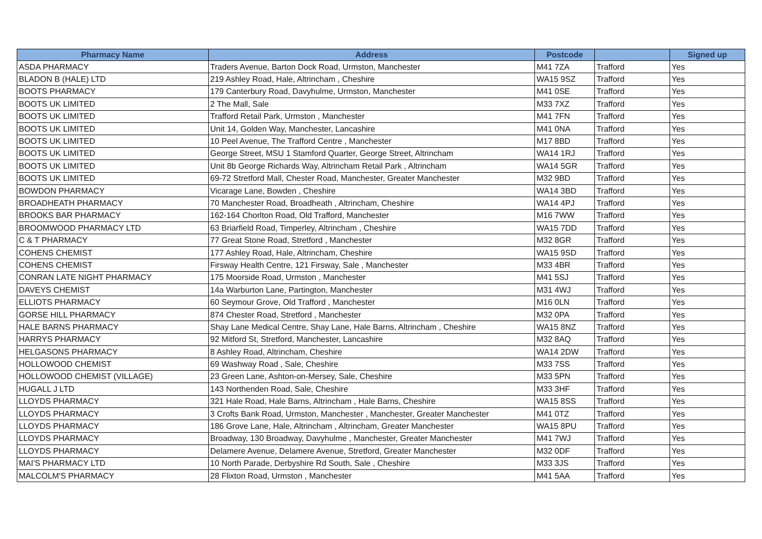| Pharmacy Name | Address | Postcode | | Signed up |
| --- | --- | --- | --- | --- |
| ASDA PHARMACY | Traders Avenue, Barton Dock Road, Urmston, Manchester | M41 7ZA | Trafford | Yes |
| BLADON B (HALE) LTD | 219 Ashley Road, Hale, Altrincham , Cheshire | WA15 9SZ | Trafford | Yes |
| BOOTS PHARMACY | 179 Canterbury Road, Davyhulme, Urmston, Manchester | M41 0SE | Trafford | Yes |
| BOOTS UK LIMITED | 2 The Mall, Sale | M33 7XZ | Trafford | Yes |
| BOOTS UK LIMITED | Trafford Retail Park, Urmston , Manchester | M41 7FN | Trafford | Yes |
| BOOTS UK LIMITED | Unit 14, Golden Way, Manchester, Lancashire | M41 0NA | Trafford | Yes |
| BOOTS UK LIMITED | 10 Peel Avenue, The Trafford Centre , Manchester | M17 8BD | Trafford | Yes |
| BOOTS UK LIMITED | George Street, MSU 1 Stamford Quarter, George Street, Altrincham | WA14 1RJ | Trafford | Yes |
| BOOTS UK LIMITED | Unit 8b George Richards Way, Altrincham Retail Park , Altrincham | WA14 5GR | Trafford | Yes |
| BOOTS UK LIMITED | 69-72 Stretford Mall, Chester Road, Manchester, Greater Manchester | M32 9BD | Trafford | Yes |
| BOWDON PHARMACY | Vicarage Lane, Bowden , Cheshire | WA14 3BD | Trafford | Yes |
| BROADHEATH PHARMACY | 70 Manchester Road, Broadheath , Altrincham, Cheshire | WA14 4PJ | Trafford | Yes |
| BROOKS BAR PHARMACY | 162-164 Chorlton Road, Old Trafford, Manchester | M16 7WW | Trafford | Yes |
| BROOMWOOD PHARMACY LTD | 63 Briarfield Road, Timperley, Altrincham , Cheshire | WA15 7DD | Trafford | Yes |
| C & T PHARMACY | 77 Great Stone Road, Stretford , Manchester | M32 8GR | Trafford | Yes |
| COHENS CHEMIST | 177 Ashley Road, Hale, Altrincham, Cheshire | WA15 9SD | Trafford | Yes |
| COHENS CHEMIST | Firsway Health Centre, 121 Firsway, Sale , Manchester | M33 4BR | Trafford | Yes |
| CONRAN LATE NIGHT PHARMACY | 175 Moorside Road, Urmston , Manchester | M41 5SJ | Trafford | Yes |
| DAVEYS CHEMIST | 14a Warburton Lane, Partington, Manchester | M31 4WJ | Trafford | Yes |
| ELLIOTS PHARMACY | 60 Seymour Grove, Old Trafford , Manchester | M16 0LN | Trafford | Yes |
| GORSE HILL PHARMACY | 874 Chester Road, Stretford , Manchester | M32 0PA | Trafford | Yes |
| HALE BARNS PHARMACY | Shay Lane Medical Centre, Shay Lane, Hale Barns, Altrincham , Cheshire | WA15 8NZ | Trafford | Yes |
| HARRYS PHARMACY | 92 Mitford St, Stretford, Manchester, Lancashire | M32 8AQ | Trafford | Yes |
| HELGASONS PHARMACY | 8 Ashley Road, Altrincham, Cheshire | WA14 2DW | Trafford | Yes |
| HOLLOWOOD CHEMIST | 69 Washway Road , Sale, Cheshire | M33 7SS | Trafford | Yes |
| HOLLOWOOD CHEMIST (VILLAGE) | 23 Green Lane, Ashton-on-Mersey, Sale, Cheshire | M33 5PN | Trafford | Yes |
| HUGALL J LTD | 143 Northenden Road, Sale, Cheshire | M33 3HF | Trafford | Yes |
| LLOYDS PHARMACY | 321 Hale Road, Hale Barns, Altrincham , Hale Barns, Cheshire | WA15 8SS | Trafford | Yes |
| LLOYDS PHARMACY | 3 Crofts Bank Road, Urmston, Manchester , Manchester, Greater Manchester | M41 0TZ | Trafford | Yes |
| LLOYDS PHARMACY | 186 Grove Lane, Hale, Altrincham , Altrincham, Greater Manchester | WA15 8PU | Trafford | Yes |
| LLOYDS PHARMACY | Broadway, 130 Broadway, Davyhulme , Manchester, Greater Manchester | M41 7WJ | Trafford | Yes |
| LLOYDS PHARMACY | Delamere Avenue, Delamere Avenue, Stretford, Greater Manchester | M32 0DF | Trafford | Yes |
| MAI'S PHARMACY LTD | 10 North Parade, Derbyshire Rd South, Sale , Cheshire | M33 3JS | Trafford | Yes |
| MALCOLM'S PHARMACY | 28 Flixton Road, Urmston , Manchester | M41 5AA | Trafford | Yes |